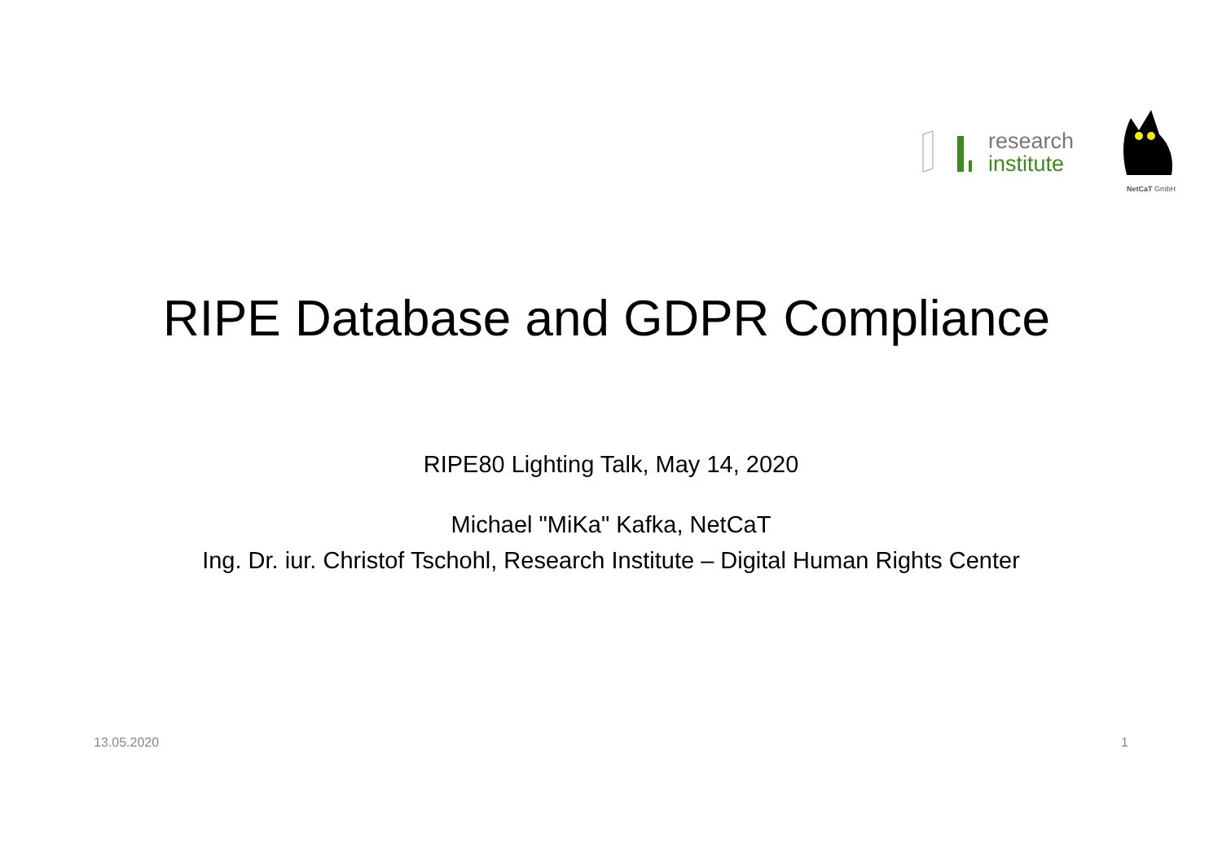research
institute
NetCaT GmbH
RIPE Database and GDPR Compliance
RIPE80 Lighting Talk, May 14, 2020
Michael "MiKa" Kafka, NetCaT
Ing. Dr. iur. Christof Tschohl, Research Institute – Digital Human Rights Center
13.05.2020 1